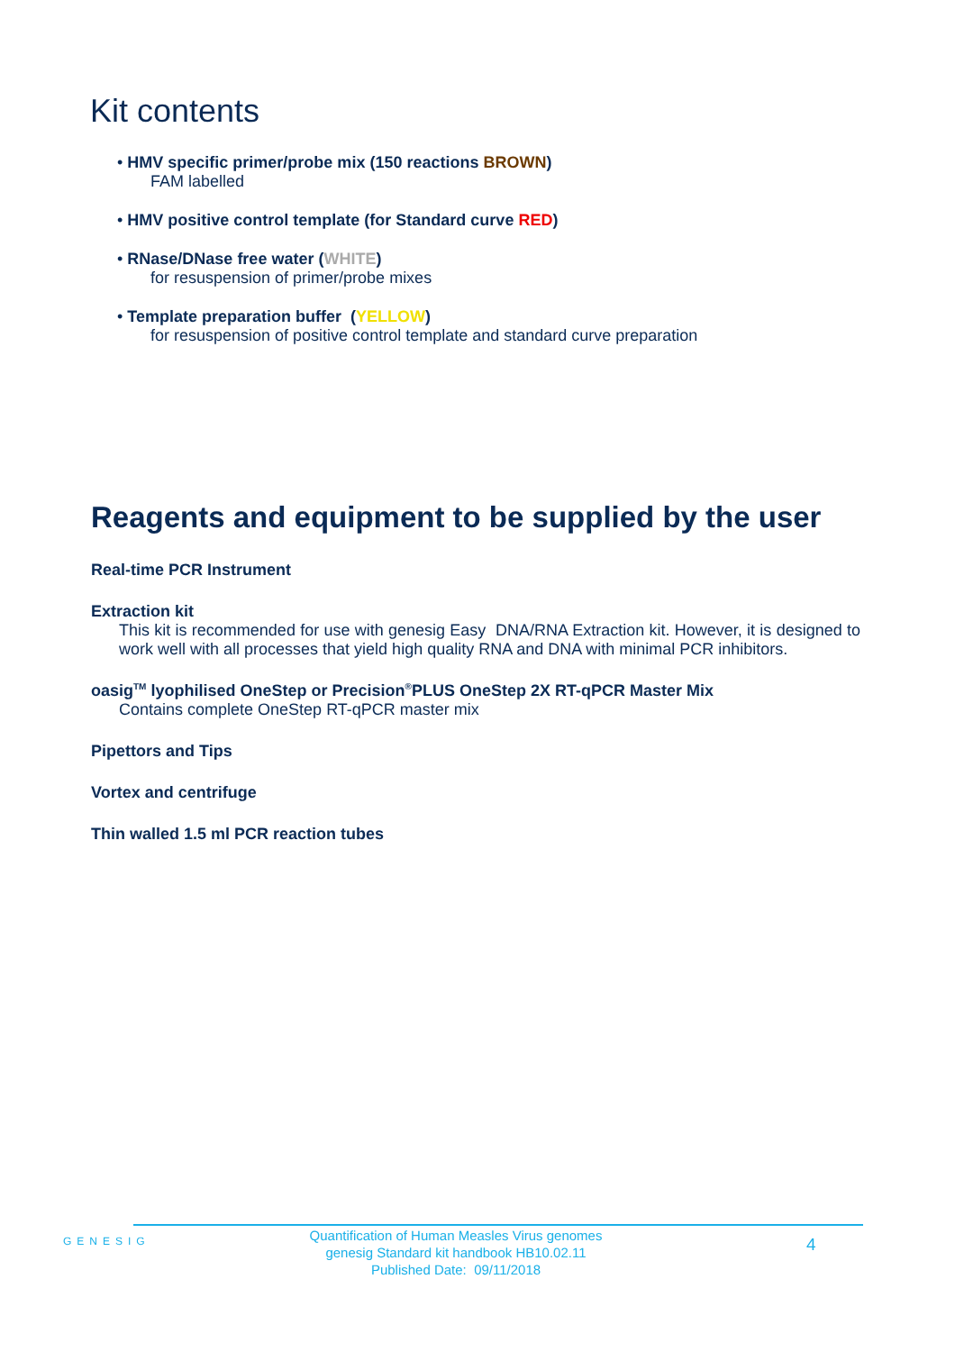Kit contents
• HMV specific primer/probe mix (150 reactions BROWN)
FAM labelled
• HMV positive control template (for Standard curve RED)
• RNase/DNase free water (WHITE)
for resuspension of primer/probe mixes
• Template preparation buffer (YELLOW)
for resuspension of positive control template and standard curve preparation
Reagents and equipment to be supplied by the user
Real-time PCR Instrument
Extraction kit
This kit is recommended for use with genesig Easy DNA/RNA Extraction kit. However, it is designed to work well with all processes that yield high quality RNA and DNA with minimal PCR inhibitors.
oasig<sup>TM</sup> lyophilised OneStep or Precision<sup>®</sup>PLUS OneStep 2X RT-qPCR Master Mix
Contains complete OneStep RT-qPCR master mix
Pipettors and Tips
Vortex and centrifuge
Thin walled 1.5 ml PCR reaction tubes
GENESIG
Quantification of Human Measles Virus genomes
genesig Standard kit handbook HB10.02.11
Published Date: 09/11/2018
4